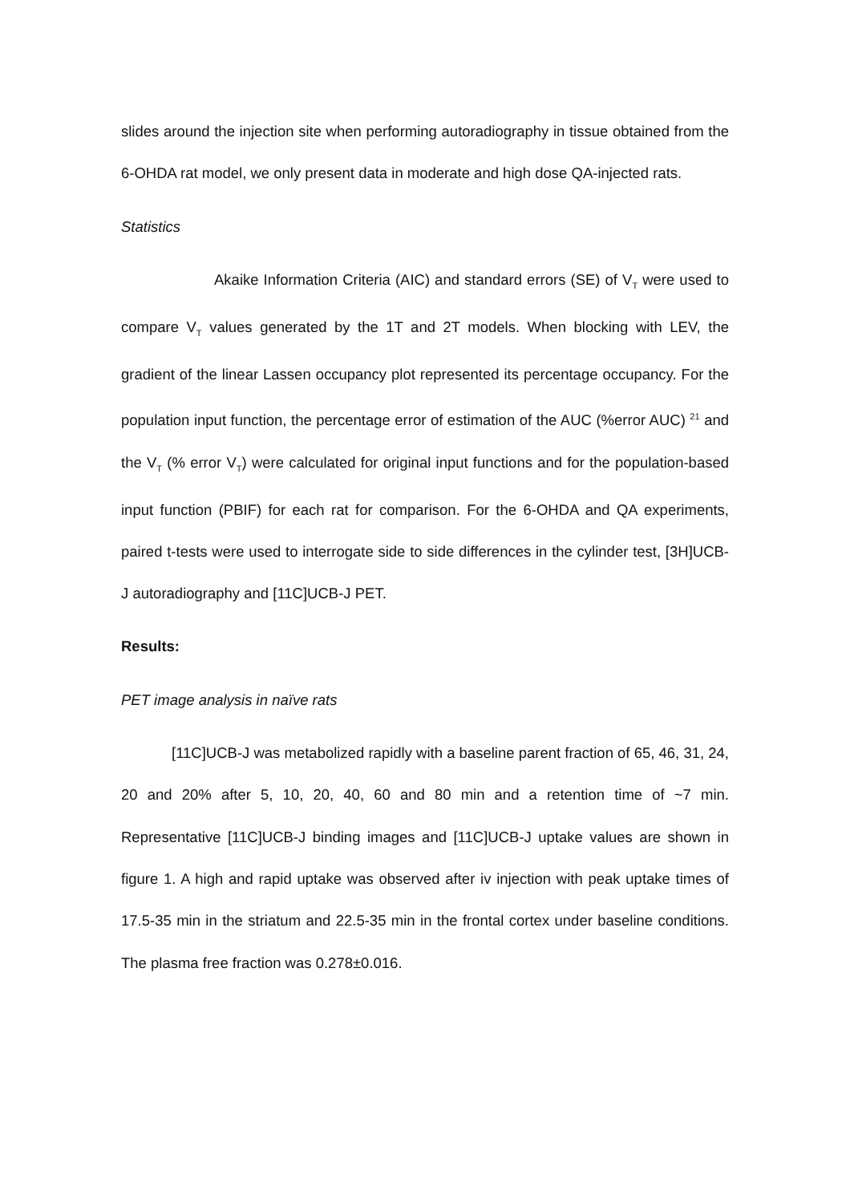slides around the injection site when performing autoradiography in tissue obtained from the 6-OHDA rat model, we only present data in moderate and high dose QA-injected rats.
Statistics
Akaike Information Criteria (AIC) and standard errors (SE) of V<sub>T</sub> were used to compare V<sub>T</sub> values generated by the 1T and 2T models. When blocking with LEV, the gradient of the linear Lassen occupancy plot represented its percentage occupancy. For the population input function, the percentage error of estimation of the AUC (%error AUC) <sup>21</sup> and the V<sub>T</sub> (% error V<sub>T</sub>) were calculated for original input functions and for the population-based input function (PBIF) for each rat for comparison. For the 6-OHDA and QA experiments, paired t-tests were used to interrogate side to side differences in the cylinder test, [3H]UCB-J autoradiography and [11C]UCB-J PET.
Results:
PET image analysis in naïve rats
[11C]UCB-J was metabolized rapidly with a baseline parent fraction of 65, 46, 31, 24, 20 and 20% after 5, 10, 20, 40, 60 and 80 min and a retention time of ~7 min. Representative [11C]UCB-J binding images and [11C]UCB-J uptake values are shown in figure 1. A high and rapid uptake was observed after iv injection with peak uptake times of 17.5-35 min in the striatum and 22.5-35 min in the frontal cortex under baseline conditions. The plasma free fraction was 0.278±0.016.